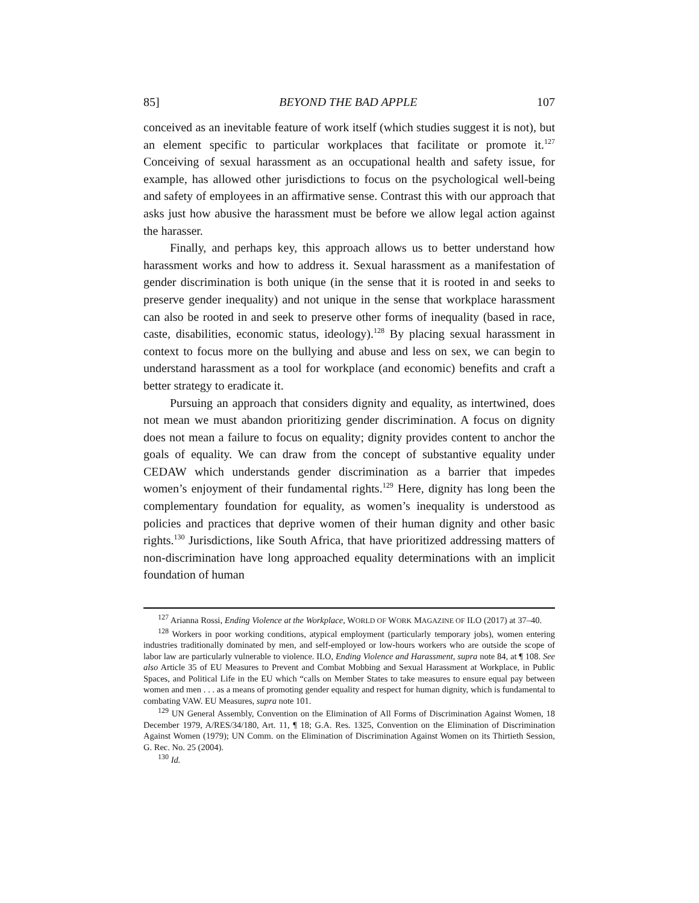85] BEYOND THE BAD APPLE 107
conceived as an inevitable feature of work itself (which studies suggest it is not), but an element specific to particular workplaces that facilitate or promote it.<sup>127</sup> Conceiving of sexual harassment as an occupational health and safety issue, for example, has allowed other jurisdictions to focus on the psychological well-being and safety of employees in an affirmative sense. Contrast this with our approach that asks just how abusive the harassment must be before we allow legal action against the harasser.
Finally, and perhaps key, this approach allows us to better understand how harassment works and how to address it. Sexual harassment as a manifestation of gender discrimination is both unique (in the sense that it is rooted in and seeks to preserve gender inequality) and not unique in the sense that workplace harassment can also be rooted in and seek to preserve other forms of inequality (based in race, caste, disabilities, economic status, ideology).<sup>128</sup> By placing sexual harassment in context to focus more on the bullying and abuse and less on sex, we can begin to understand harassment as a tool for workplace (and economic) benefits and craft a better strategy to eradicate it.
Pursuing an approach that considers dignity and equality, as intertwined, does not mean we must abandon prioritizing gender discrimination. A focus on dignity does not mean a failure to focus on equality; dignity provides content to anchor the goals of equality. We can draw from the concept of substantive equality under CEDAW which understands gender discrimination as a barrier that impedes women’s enjoyment of their fundamental rights.<sup>129</sup> Here, dignity has long been the complementary foundation for equality, as women’s inequality is understood as policies and practices that deprive women of their human dignity and other basic rights.<sup>130</sup> Jurisdictions, like South Africa, that have prioritized addressing matters of non-discrimination have long approached equality determinations with an implicit foundation of human
<sup>127</sup> Arianna Rossi, Ending Violence at the Workplace, WORLD OF WORK MAGAZINE OF ILO (2017) at 37–40.
<sup>128</sup> Workers in poor working conditions, atypical employment (particularly temporary jobs), women entering industries traditionally dominated by men, and self-employed or low-hours workers who are outside the scope of labor law are particularly vulnerable to violence. ILO, Ending Violence and Harassment, supra note 84, at ¶ 108. See also Article 35 of EU Measures to Prevent and Combat Mobbing and Sexual Harassment at Workplace, in Public Spaces, and Political Life in the EU which “calls on Member States to take measures to ensure equal pay between women and men . . . as a means of promoting gender equality and respect for human dignity, which is fundamental to combating VAW. EU Measures, supra note 101.
<sup>129</sup> UN General Assembly, Convention on the Elimination of All Forms of Discrimination Against Women, 18 December 1979, A/RES/34/180, Art. 11, ¶ 18; G.A. Res. 1325, Convention on the Elimination of Discrimination Against Women (1979); UN Comm. on the Elimination of Discrimination Against Women on its Thirtieth Session, G. Rec. No. 25 (2004).
<sup>130</sup> Id.